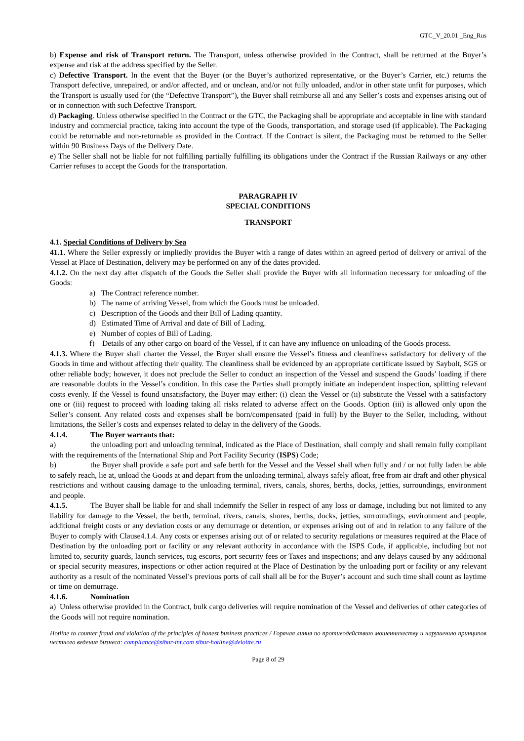GTC_V_20.01 _Eng_Rus
b) Expense and risk of Transport return. The Transport, unless otherwise provided in the Contract, shall be returned at the Buyer’s expense and risk at the address specified by the Seller.
c) Defective Transport. In the event that the Buyer (or the Buyer’s authorized representative, or the Buyer’s Carrier, etc.) returns the Transport defective, unrepaired, or and/or affected, and or unclean, and/or not fully unloaded, and/or in other state unfit for purposes, which the Transport is usually used for (the “Defective Transport”), the Buyer shall reimburse all and any Seller’s costs and expenses arising out of or in connection with such Defective Transport.
d) Packaging. Unless otherwise specified in the Contract or the GTC, the Packaging shall be appropriate and acceptable in line with standard industry and commercial practice, taking into account the type of the Goods, transportation, and storage used (if applicable). The Packaging could be returnable and non-returnable as provided in the Contract. If the Contract is silent, the Packaging must be returned to the Seller within 90 Business Days of the Delivery Date.
e) The Seller shall not be liable for not fulfilling partially fulfilling its obligations under the Contract if the Russian Railways or any other Carrier refuses to accept the Goods for the transportation.
PARAGRAPH IV
SPECIAL CONDITIONS
TRANSPORT
4.1. Special Conditions of Delivery by Sea
41.1. Where the Seller expressly or impliedly provides the Buyer with a range of dates within an agreed period of delivery or arrival of the Vessel at Place of Destination, delivery may be performed on any of the dates provided.
4.1.2. On the next day after dispatch of the Goods the Seller shall provide the Buyer with all information necessary for unloading of the Goods:
a) The Contract reference number.
b) The name of arriving Vessel, from which the Goods must be unloaded.
c) Description of the Goods and their Bill of Lading quantity.
d) Estimated Time of Arrival and date of Bill of Lading.
e) Number of copies of Bill of Lading.
f) Details of any other cargo on board of the Vessel, if it can have any influence on unloading of the Goods process.
4.1.3. Where the Buyer shall charter the Vessel, the Buyer shall ensure the Vessel’s fitness and cleanliness satisfactory for delivery of the Goods in time and without affecting their quality. The cleanliness shall be evidenced by an appropriate certificate issued by Saybolt, SGS or other reliable body; however, it does not preclude the Seller to conduct an inspection of the Vessel and suspend the Goods’ loading if there are reasonable doubts in the Vessel’s condition. In this case the Parties shall promptly initiate an independent inspection, splitting relevant costs evenly. If the Vessel is found unsatisfactory, the Buyer may either: (i) clean the Vessel or (ii) substitute the Vessel with a satisfactory one or (iii) request to proceed with loading taking all risks related to adverse affect on the Goods. Option (iii) is allowed only upon the Seller’s consent. Any related costs and expenses shall be born/compensated (paid in full) by the Buyer to the Seller, including, without limitations, the Seller’s costs and expenses related to delay in the delivery of the Goods.
4.1.4. The Buyer warrants that:
a) the unloading port and unloading terminal, indicated as the Place of Destination, shall comply and shall remain fully compliant with the requirements of the International Ship and Port Facility Security (ISPS) Code;
b) the Buyer shall provide a safe port and safe berth for the Vessel and the Vessel shall when fully and / or not fully laden be able to safely reach, lie at, unload the Goods at and depart from the unloading terminal, always safely afloat, free from air draft and other physical restrictions and without causing damage to the unloading terminal, rivers, canals, shores, berths, docks, jetties, surroundings, environment and people.
4.1.5. The Buyer shall be liable for and shall indemnify the Seller in respect of any loss or damage, including but not limited to any liability for damage to the Vessel, the berth, terminal, rivers, canals, shores, berths, docks, jetties, surroundings, environment and people, additional freight costs or any deviation costs or any demurrage or detention, or expenses arising out of and in relation to any failure of the Buyer to comply with Clause4.1.4. Any costs or expenses arising out of or related to security regulations or measures required at the Place of Destination by the unloading port or facility or any relevant authority in accordance with the ISPS Code, if applicable, including but not limited to, security guards, launch services, tug escorts, port security fees or Taxes and inspections; and any delays caused by any additional or special security measures, inspections or other action required at the Place of Destination by the unloading port or facility or any relevant authority as a result of the nominated Vessel’s previous ports of call shall all be for the Buyer’s account and such time shall count as laytime or time on demurrage.
4.1.6. Nomination
a) Unless otherwise provided in the Contract, bulk cargo deliveries will require nomination of the Vessel and deliveries of other categories of the Goods will not require nomination.
Hotline to counter fraud and violation of the principles of honest business practices / Горячая линия по противодействию мошенничеству и нарушению принципов честного ведения бизнеса: compliance@sibur-int.com sibur-hotline@deloitte.ru
Page 8 of 29